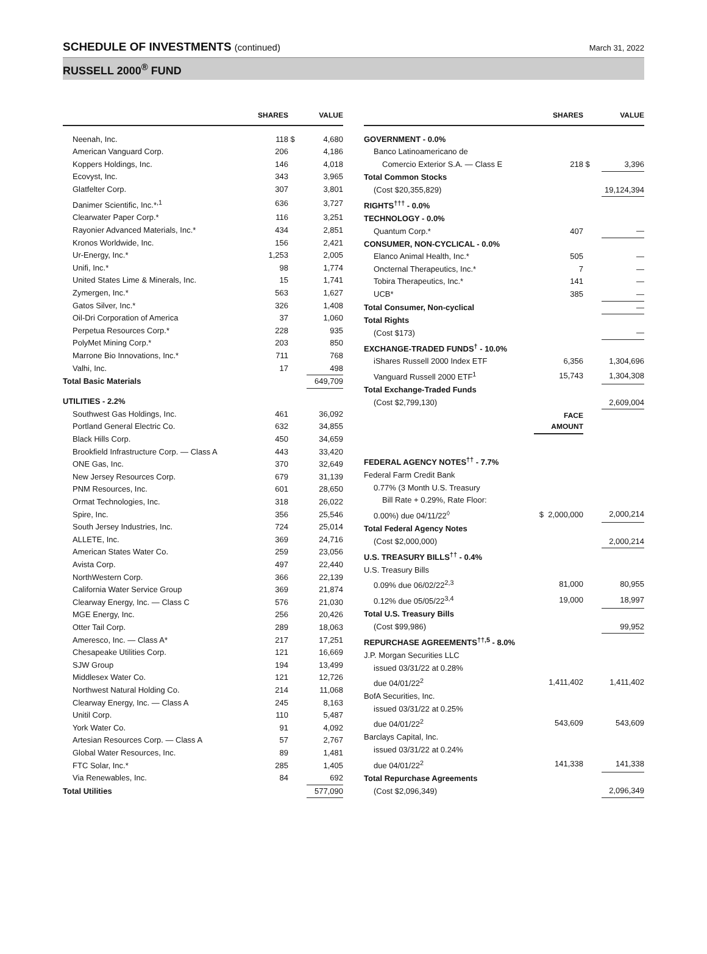SCHEDULE OF INVESTMENTS (continued)
March 31, 2022
RUSSELL 2000<sup>®</sup> FUND
| | SHARES | | VALUE |
| --- | --- | --- | --- |
| Neenah, Inc. | 118 | $ | 4,680 |
| American Vanguard Corp. | 206 | | 4,186 |
| Koppers Holdings, Inc. | 146 | | 4,018 |
| Ecovyst, Inc. | 343 | | 3,965 |
| Glatfelter Corp. | 307 | | 3,801 |
| Danimer Scientific, Inc.*<sup>,1</sup> | 636 | | 3,727 |
| Clearwater Paper Corp.* | 116 | | 3,251 |
| Rayonier Advanced Materials, Inc.* | 434 | | 2,851 |
| Kronos Worldwide, Inc. | 156 | | 2,421 |
| Ur-Energy, Inc.* | 1,253 | | 2,005 |
| Unifi, Inc.* | 98 | | 1,774 |
| United States Lime & Minerals, Inc. | 15 | | 1,741 |
| Zymergen, Inc.* | 563 | | 1,627 |
| Gatos Silver, Inc.* | 326 | | 1,408 |
| Oil-Dri Corporation of America | 37 | | 1,060 |
| Perpetua Resources Corp.* | 228 | | 935 |
| PolyMet Mining Corp.* | 203 | | 850 |
| Marrone Bio Innovations, Inc.* | 711 | | 768 |
| Valhi, Inc. | 17 | | 498 |
| Total Basic Materials | | | 649,709 |
| UTILITIES - 2.2% | | | |
| Southwest Gas Holdings, Inc. | 461 | | 36,092 |
| Portland General Electric Co. | 632 | | 34,855 |
| Black Hills Corp. | 450 | | 34,659 |
| Brookfield Infrastructure Corp. — Class A | 443 | | 33,420 |
| ONE Gas, Inc. | 370 | | 32,649 |
| New Jersey Resources Corp. | 679 | | 31,139 |
| PNM Resources, Inc. | 601 | | 28,650 |
| Ormat Technologies, Inc. | 318 | | 26,022 |
| Spire, Inc. | 356 | | 25,546 |
| South Jersey Industries, Inc. | 724 | | 25,014 |
| ALLETE, Inc. | 369 | | 24,716 |
| American States Water Co. | 259 | | 23,056 |
| Avista Corp. | 497 | | 22,440 |
| NorthWestern Corp. | 366 | | 22,139 |
| California Water Service Group | 369 | | 21,874 |
| Clearway Energy, Inc. — Class C | 576 | | 21,030 |
| MGE Energy, Inc. | 256 | | 20,426 |
| Otter Tail Corp. | 289 | | 18,063 |
| Ameresco, Inc. — Class A* | 217 | | 17,251 |
| Chesapeake Utilities Corp. | 121 | | 16,669 |
| SJW Group | 194 | | 13,499 |
| Middlesex Water Co. | 121 | | 12,726 |
| Northwest Natural Holding Co. | 214 | | 11,068 |
| Clearway Energy, Inc. — Class A | 245 | | 8,163 |
| Unitil Corp. | 110 | | 5,487 |
| York Water Co. | 91 | | 4,092 |
| Artesian Resources Corp. — Class A | 57 | | 2,767 |
| Global Water Resources, Inc. | 89 | | 1,481 |
| FTC Solar, Inc.* | 285 | | 1,405 |
| Via Renewables, Inc. | 84 | | 692 |
| Total Utilities | | | 577,090 |
| | SHARES | | VALUE |
| --- | --- | --- | --- |
| GOVERNMENT - 0.0% | | | |
| Banco Latinoamericano de | | | |
| Comercio Exterior S.A. — Class E | 218 | $ | 3,396 |
| Total Common Stocks | | | |
| (Cost $20,355,829) | | | 19,124,394 |
| RIGHTS<sup>†††</sup> - 0.0% | | | |
| TECHNOLOGY - 0.0% | | | |
| Quantum Corp.* | 407 | | — |
| CONSUMER, NON-CYCLICAL - 0.0% | | | |
| Elanco Animal Health, Inc.* | 505 | | — |
| Oncternal Therapeutics, Inc.* | 7 | | — |
| Tobira Therapeutics, Inc.* | 141 | | — |
| UCB* | 385 | | — |
| Total Consumer, Non-cyclical | | | — |
| Total Rights | | | |
| (Cost $173) | | | — |
| EXCHANGE-TRADED FUNDS<sup>†</sup> - 10.0% | | | |
| iShares Russell 2000 Index ETF | 6,356 | | 1,304,696 |
| Vanguard Russell 2000 ETF<sup>1</sup> | 15,743 | | 1,304,308 |
| Total Exchange-Traded Funds | | | |
| (Cost $2,799,130) | | | 2,609,004 |
| | FACE AMOUNT | | |
| FEDERAL AGENCY NOTES<sup>††</sup> - 7.7% | | | |
| Federal Farm Credit Bank | | | |
| 0.77% (3 Month U.S. Treasury | | | |
| Bill Rate + 0.29%, Rate Floor: | | | |
| 0.00%) due 04/11/22<sup>◊</sup> | $ 2,000,000 | | 2,000,214 |
| Total Federal Agency Notes | | | |
| (Cost $2,000,000) | | | 2,000,214 |
| U.S. TREASURY BILLS<sup>††</sup> - 0.4% | | | |
| U.S. Treasury Bills | | | |
| 0.09% due 06/02/22<sup>2,3</sup> | 81,000 | | 80,955 |
| 0.12% due 05/05/22<sup>3,4</sup> | 19,000 | | 18,997 |
| Total U.S. Treasury Bills | | | |
| (Cost $99,986) | | | 99,952 |
| REPURCHASE AGREEMENTS<sup>††,5</sup> - 8.0% | | | |
| J.P. Morgan Securities LLC | | | |
| issued 03/31/22 at 0.28% | | | |
| due 04/01/22<sup>2</sup> | 1,411,402 | | 1,411,402 |
| BofA Securities, Inc. | | | |
| issued 03/31/22 at 0.25% | | | |
| due 04/01/22<sup>2</sup> | 543,609 | | 543,609 |
| Barclays Capital, Inc. | | | |
| issued 03/31/22 at 0.24% | | | |
| due 04/01/22<sup>2</sup> | 141,338 | | 141,338 |
| Total Repurchase Agreements | | | |
| (Cost $2,096,349) | | | 2,096,349 |